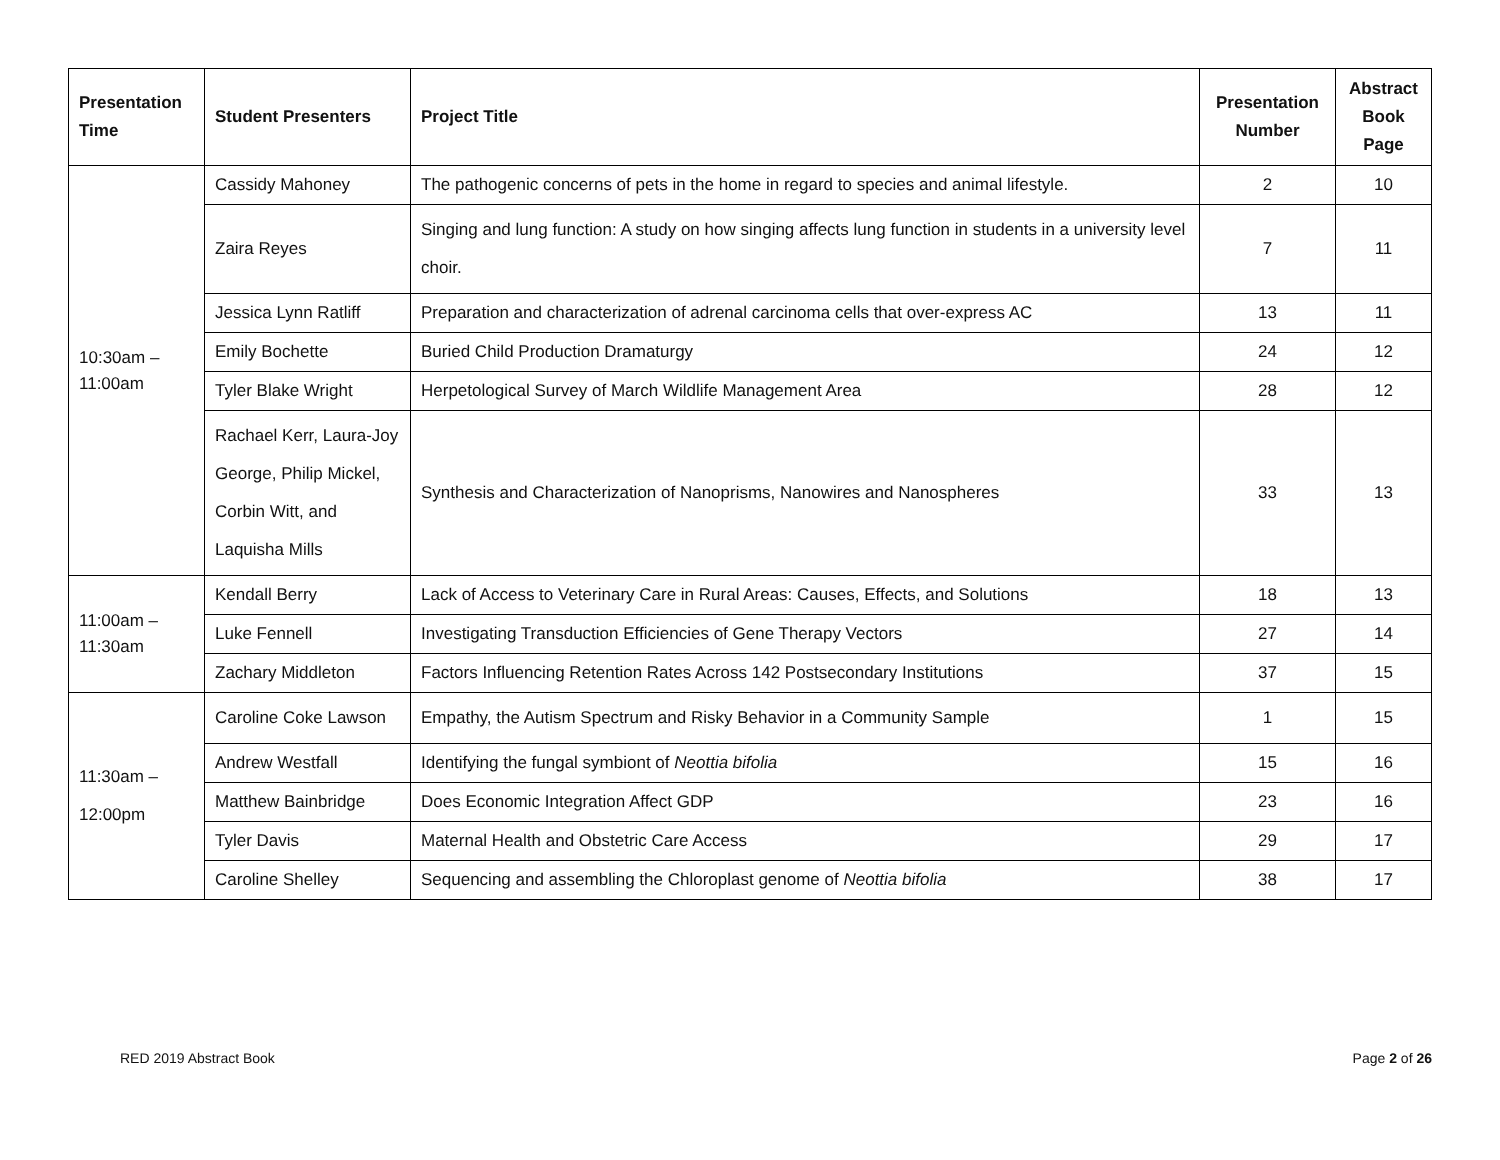| Presentation Time | Student Presenters | Project Title | Presentation Number | Abstract Book Page |
| --- | --- | --- | --- | --- |
| 10:30am – 11:00am | Cassidy Mahoney | The pathogenic concerns of pets in the home in regard to species and animal lifestyle. | 2 | 10 |
| | Zaira Reyes | Singing and lung function: A study on how singing affects lung function in students in a university level choir. | 7 | 11 |
| | Jessica Lynn Ratliff | Preparation and characterization of adrenal carcinoma cells that over-express AC | 13 | 11 |
| | Emily Bochette | Buried Child Production Dramaturgy | 24 | 12 |
| | Tyler Blake Wright | Herpetological Survey of March Wildlife Management Area | 28 | 12 |
| | Rachael Kerr, Laura-Joy George, Philip Mickel, Corbin Witt, and Laquisha Mills | Synthesis and Characterization of Nanoprisms, Nanowires and Nanospheres | 33 | 13 |
| 11:00am – 11:30am | Kendall Berry | Lack of Access to Veterinary Care in Rural Areas: Causes, Effects, and Solutions | 18 | 13 |
| | Luke Fennell | Investigating Transduction Efficiencies of Gene Therapy Vectors | 27 | 14 |
| | Zachary Middleton | Factors Influencing Retention Rates Across 142 Postsecondary Institutions | 37 | 15 |
| 11:30am – 12:00pm | Caroline Coke Lawson | Empathy, the Autism Spectrum and Risky Behavior in a Community Sample | 1 | 15 |
| | Andrew Westfall | Identifying the fungal symbiont of Neottia bifolia | 15 | 16 |
| | Matthew Bainbridge | Does Economic Integration Affect GDP | 23 | 16 |
| | Tyler Davis | Maternal Health and Obstetric Care Access | 29 | 17 |
| | Caroline Shelley | Sequencing and assembling the Chloroplast genome of Neottia bifolia | 38 | 17 |
RED 2019 Abstract Book Page 2 of 26